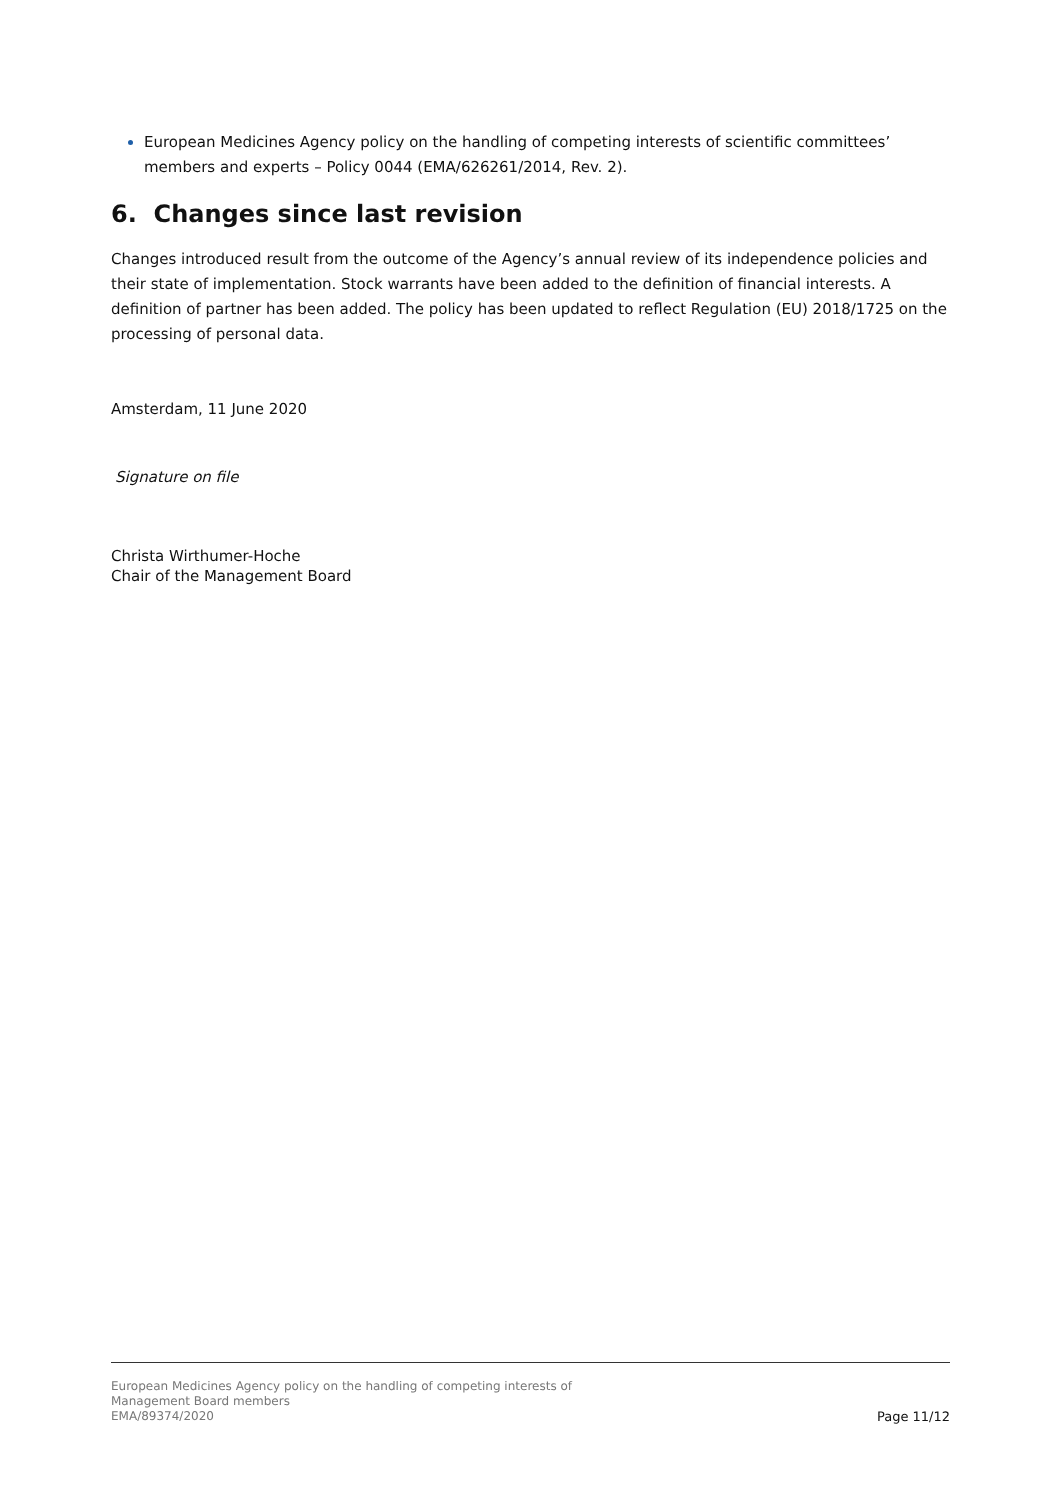European Medicines Agency policy on the handling of competing interests of scientific committees’ members and experts – Policy 0044 (EMA/626261/2014, Rev. 2).
6. Changes since last revision
Changes introduced result from the outcome of the Agency’s annual review of its independence policies and their state of implementation. Stock warrants have been added to the definition of financial interests. A definition of partner has been added. The policy has been updated to reflect Regulation (EU) 2018/1725 on the processing of personal data.
Amsterdam, 11 June 2020
Signature on file
Christa Wirthumer-Hoche
Chair of the Management Board
European Medicines Agency policy on the handling of competing interests of
Management Board members
EMA/89374/2020
Page 11/12